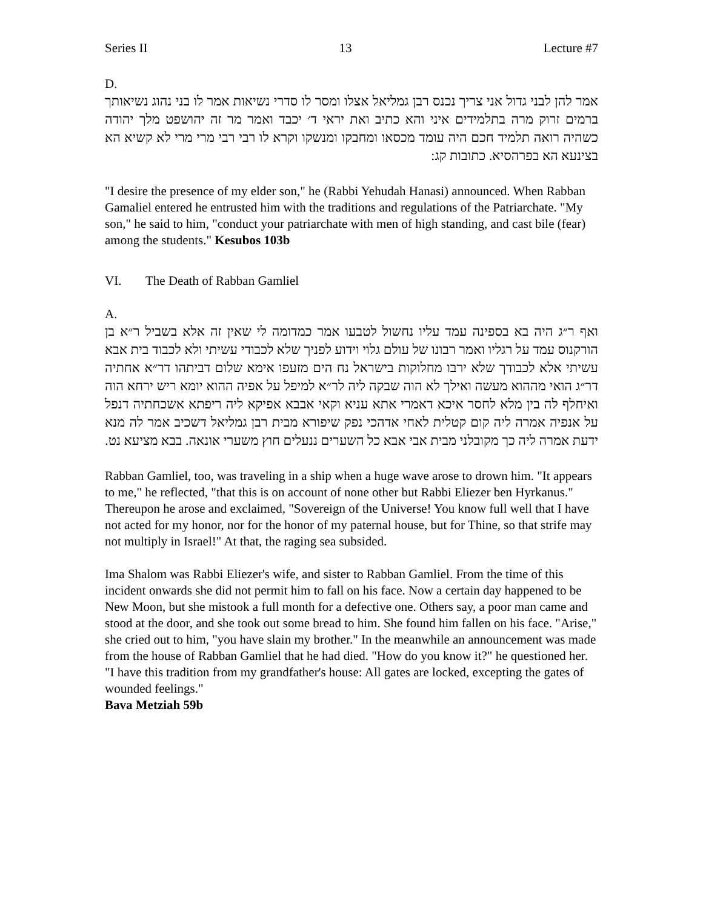Series II 13 Lecture #7
D.
אמר להן לבני גדול אני צריך נכנס רבן גמליאל אצלו ומסר לו סדרי נשיאות אמר לו בני נהוג נשיאותך ברמים זרוק מרה בתלמידים איני והא כתיב ואת יראי ד׳ יכבד ואמר מר זה יהושפט מלך יהודה כשהיה רואה תלמיד חכם היה עומד מכסאו ומחבקו ומנשקו וקרא לו רבי רבי מרי מרי לא קשיא הא בצינעא הא בפרהסיא. כתובות קג:
"I desire the presence of my elder son," he (Rabbi Yehudah Hanasi) announced. When Rabban Gamaliel entered he entrusted him with the traditions and regulations of the Patriarchate. "My son," he said to him, "conduct your patriarchate with men of high standing, and cast bile (fear) among the students." Kesubos 103b
VI. The Death of Rabban Gamliel
A.
ואף ר״ג היה בא בספינה עמד עליו נחשול לטבעו אמר כמדומה לי שאין זה אלא בשביל ר״א בן הורקנוס עמד על רגליו ואמר רבונו של עולם גלוי וידוע לפניך שלא לכבודי עשיתי ולא לכבוד בית אבא עשיתי אלא לכבודך שלא ירבו מחלוקות בישראל נח הים מזעפו אימא שלום דביתהו דר״א אחתיה דר״ג הואי מההוא מעשה ואילך לא הוה שבקה ליה לר״א למיפל על אפיה ההוא יומא ריש ירחא הוה ואיחלף לה בין מלא לחסר איכא דאמרי אתא עניא וקאי אבבא אפיקא ליה ריפתא אשכחתיה דנפל על אנפיה אמרה ליה קום קטלית לאחי אדהכי נפק שיפורא מבית רבן גמליאל דשכיב אמר לה מנא ידעת אמרה ליה כך מקובלני מבית אבי אבא כל השערים ננעלים חוץ משערי אונאה. בבא מציעא נט.
Rabban Gamliel, too, was traveling in a ship when a huge wave arose to drown him. "It appears to me," he reflected, "that this is on account of none other but Rabbi Eliezer ben Hyrkanus." Thereupon he arose and exclaimed, "Sovereign of the Universe! You know full well that I have not acted for my honor, nor for the honor of my paternal house, but for Thine, so that strife may not multiply in Israel!" At that, the raging sea subsided.
Ima Shalom was Rabbi Eliezer's wife, and sister to Rabban Gamliel. From the time of this incident onwards she did not permit him to fall on his face. Now a certain day happened to be New Moon, but she mistook a full month for a defective one. Others say, a poor man came and stood at the door, and she took out some bread to him. She found him fallen on his face. "Arise," she cried out to him, "you have slain my brother." In the meanwhile an announcement was made from the house of Rabban Gamliel that he had died. "How do you know it?" he questioned her. "I have this tradition from my grandfather's house: All gates are locked, excepting the gates of wounded feelings."
Bava Metziah 59b